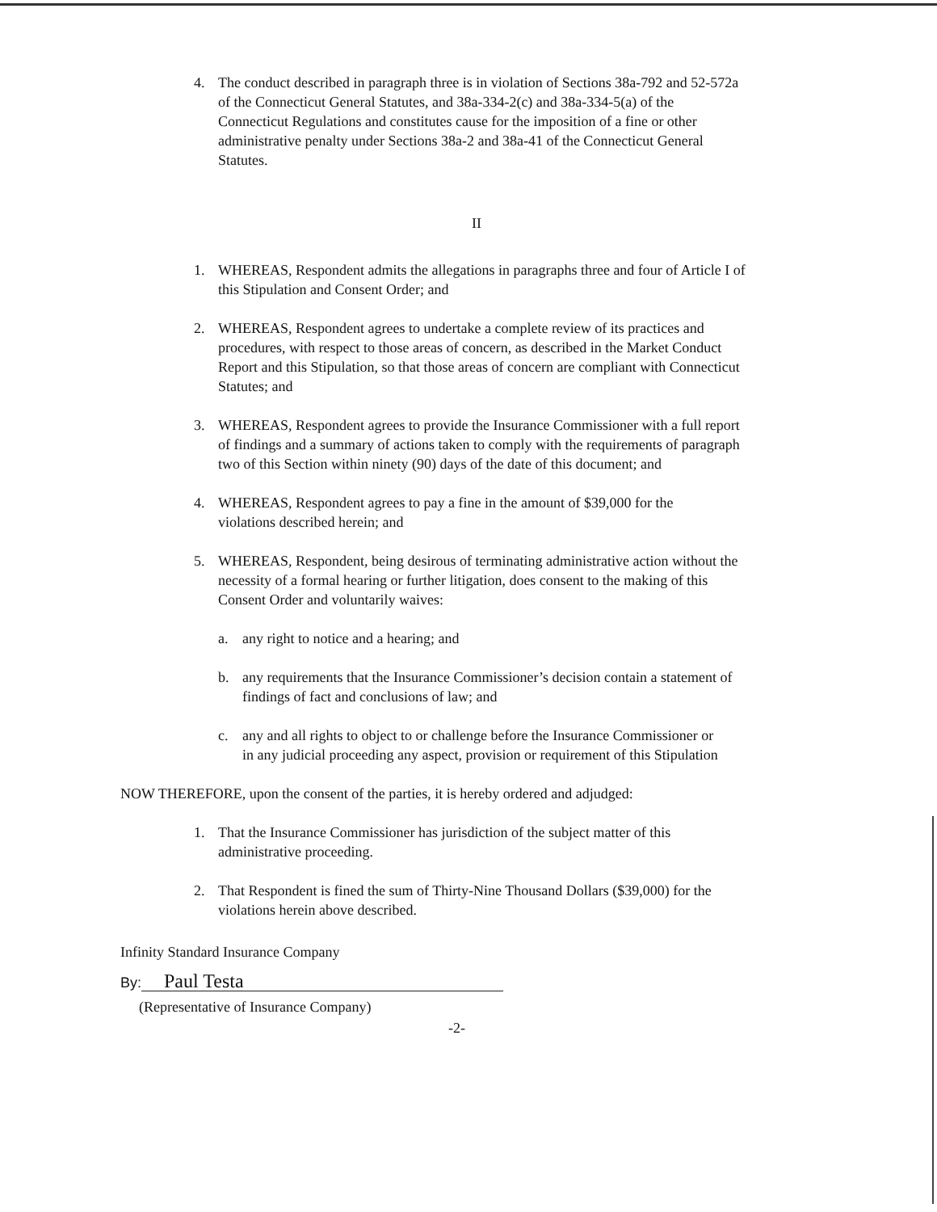4. The conduct described in paragraph three is in violation of Sections 38a-792 and 52-572a of the Connecticut General Statutes, and 38a-334-2(c) and 38a-334-5(a) of the Connecticut Regulations and constitutes cause for the imposition of a fine or other administrative penalty under Sections 38a-2 and 38a-41 of the Connecticut General Statutes.
II
1. WHEREAS, Respondent admits the allegations in paragraphs three and four of Article I of this Stipulation and Consent Order; and
2. WHEREAS, Respondent agrees to undertake a complete review of its practices and procedures, with respect to those areas of concern, as described in the Market Conduct Report and this Stipulation, so that those areas of concern are compliant with Connecticut Statutes; and
3. WHEREAS, Respondent agrees to provide the Insurance Commissioner with a full report of findings and a summary of actions taken to comply with the requirements of paragraph two of this Section within ninety (90) days of the date of this document; and
4. WHEREAS, Respondent agrees to pay a fine in the amount of $39,000 for the violations described herein; and
5. WHEREAS, Respondent, being desirous of terminating administrative action without the necessity of a formal hearing or further litigation, does consent to the making of this Consent Order and voluntarily waives:
a. any right to notice and a hearing; and
b. any requirements that the Insurance Commissioner’s decision contain a statement of findings of fact and conclusions of law; and
c. any and all rights to object to or challenge before the Insurance Commissioner or in any judicial proceeding any aspect, provision or requirement of this Stipulation
NOW THEREFORE, upon the consent of the parties, it is hereby ordered and adjudged:
1. That the Insurance Commissioner has jurisdiction of the subject matter of this administrative proceeding.
2. That Respondent is fined the sum of Thirty-Nine Thousand Dollars ($39,000) for the violations herein above described.
Infinity Standard Insurance Company
By: Paul Testa
(Representative of Insurance Company)
-2-